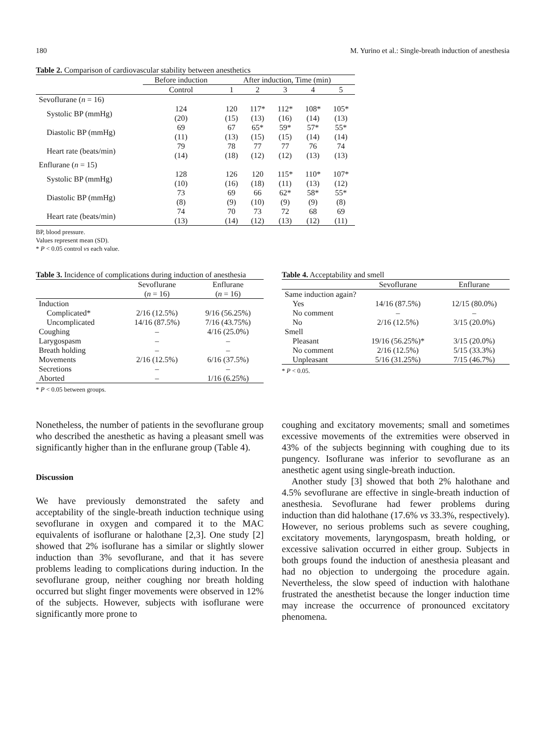180 M. Yurino et al.: Single-breath induction of anesthesia
Table 2. Comparison of cardiovascular stability between anesthetics
| | Before induction | After induction, Time (min) | | | | |
| | Control | 1 | 2 | 3 | 4 | 5 |
| Sevoflurane ( n = 16) | | | | | | |
| Systolic BP (mmHg) | 124 (20) | 120 (15) | 117* (13) | 112* (16) | 108* (14) | 105* (13) |
| Diastolic BP (mmHg) | 69 (11) | 67 (13) | 65* (15) | 59* (15) | 57* (14) | 55* (14) |
| Heart rate (beats/min) | 79 (14) | 78 (18) | 77 (12) | 77 (12) | 76 (13) | 74 (13) |
| Enflurane ( n = 15) | | | | | | |
| Systolic BP (mmHg) | 128 (10) | 126 (16) | 120 (18) | 115* (11) | 110* (13) | 107* (12) |
| Diastolic BP (mmHg) | 73 (8) | 69 (9) | 66 (10) | 62* (9) | 58* (9) | 55* (8) |
| Heart rate (beats/min) | 74 (13) | 70 (14) | 73 (12) | 72 (13) | 68 (12) | 69 (11) |
BP, blood pressure.
Values represent mean (SD).
* P < 0.05 control vs each value.
Table 3. Incidence of complications during induction of anesthesia
| | Sevoflurane ( n = 16) | Enflurane ( n = 16) |
| --- | --- | --- |
| Induction | | |
| Complicated* | 2/16 (12.5%) | 9/16 (56.25%) |
| Uncomplicated | 14/16 (87.5%) | 7/16 (43.75%) |
| Coughing | – | 4/16 (25.0%) |
| Larygospasm | – | – |
| Breath holding | – | – |
| Movements | 2/16 (12.5%) | 6/16 (37.5%) |
| Secretions | – | – |
| Aborted | – | 1/16 (6.25%) |
* P < 0.05 between groups.
Table 4. Acceptability and smell
| | Sevoflurane | Enflurane |
| --- | --- | --- |
| Same induction again? | | |
| Yes | 14/16 (87.5%) | 12/15 (80.0%) |
| No comment | – | – |
| No | 2/16 (12.5%) | 3/15 (20.0%) |
| Smell | | |
| Pleasant | 19/16 (56.25%)* | 3/15 (20.0%) |
| No comment | 2/16 (12.5%) | 5/15 (33.3%) |
| Unpleasant | 5/16 (31.25%) | 7/15 (46.7%) |
* P < 0.05.
Nonetheless, the number of patients in the sevoflurane group who described the anesthetic as having a pleasant smell was significantly higher than in the enflurane group (Table 4).
Discussion
We have previously demonstrated the safety and acceptability of the single-breath induction technique using sevoflurane in oxygen and compared it to the MAC equivalents of isoflurane or halothane [2,3]. One study [2] showed that 2% isoflurane has a similar or slightly slower induction than 3% sevoflurane, and that it has severe problems leading to complications during induction. In the sevoflurane group, neither coughing nor breath holding occurred but slight finger movements were observed in 12% of the subjects. However, subjects with isoflurane were significantly more prone to
coughing and excitatory movements; small and sometimes excessive movements of the extremities were observed in 43% of the subjects beginning with coughing due to its pungency. Isoflurane was inferior to sevoflurane as an anesthetic agent using single-breath induction.
Another study [3] showed that both 2% halothane and 4.5% sevoflurane are effective in single-breath induction of anesthesia. Sevoflurane had fewer problems during induction than did halothane (17.6% vs 33.3%, respectively). However, no serious problems such as severe coughing, excitatory movements, laryngospasm, breath holding, or excessive salivation occurred in either group. Subjects in both groups found the induction of anesthesia pleasant and had no objection to undergoing the procedure again. Nevertheless, the slow speed of induction with halothane frustrated the anesthetist because the longer induction time may increase the occurrence of pronounced excitatory phenomena.